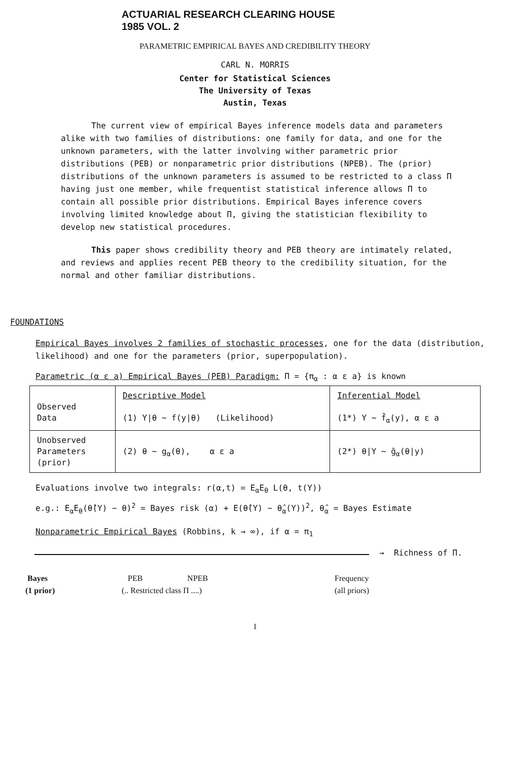ACTUARIAL RESEARCH CLEARING HOUSE
1985 VOL. 2
PARAMETRIC EMPIRICAL BAYES AND CREDIBILITY THEORY
CARL N. MORRIS
Center for Statistical Sciences
The University of Texas
Austin, Texas
The current view of empirical Bayes inference models data and parameters alike with two families of distributions: one family for data, and one for the unknown parameters, with the latter involving wither parametric prior distributions (PEB) or nonparametric prior distributions (NPEB). The (prior) distributions of the unknown parameters is assumed to be restricted to a class Π having just one member, while frequentist statistical inference allows Π to contain all possible prior distributions. Empirical Bayes inference covers involving limited knowledge about Π, giving the statistician flexibility to develop new statistical procedures.
This paper shows credibility theory and PEB theory are intimately related, and reviews and applies recent PEB theory to the credibility situation, for the normal and other familiar distributions.
FOUNDATIONS
Empirical Bayes involves 2 families of stochastic processes, one for the data (distribution, likelihood) and one for the parameters (prior, superpopulation).
Parametric (α ε a) Empirical Bayes (PEB) Paradigm: Π = {π<sub>α</sub> : α ε a} is known
| Observed Data | Descriptive Model (1) Y/θ ∼ f(y/θ) (Likelihood) | Inferential Model (1*) Y ∼ f̄<sub>α</sub>(y), α ε a |
| Unobserved Parameters (prior) | (2) θ ∼ g<sub>α</sub>(θ), α ε a | (2*) θ/Y ∼ ḡ<sub>α</sub>(θ/y) |
Evaluations involve two integrals: r(α,t) = E<sub>α</sub>E<sub>θ</sub> L(θ, t(Y))
e.g.: E<sub>α</sub>E<sub>θ</sub>(θ̂(Y) − θ)<sup>2</sup> = Bayes risk (α) + E(θ̂(Y) − θ̂<sub>α</sub>(Y))<sup>2</sup>, θ̂<sub>α</sub> = Bayes Estimate
Nonparametric Empirical Bayes (Robbins, k → ∞), if α = π<sub>1</sub>
→ Richness of Π.
Bayes
(1 prior)
PEB NPEB
(.. Restricted class Π ....)
Frequency
(all priors)
1